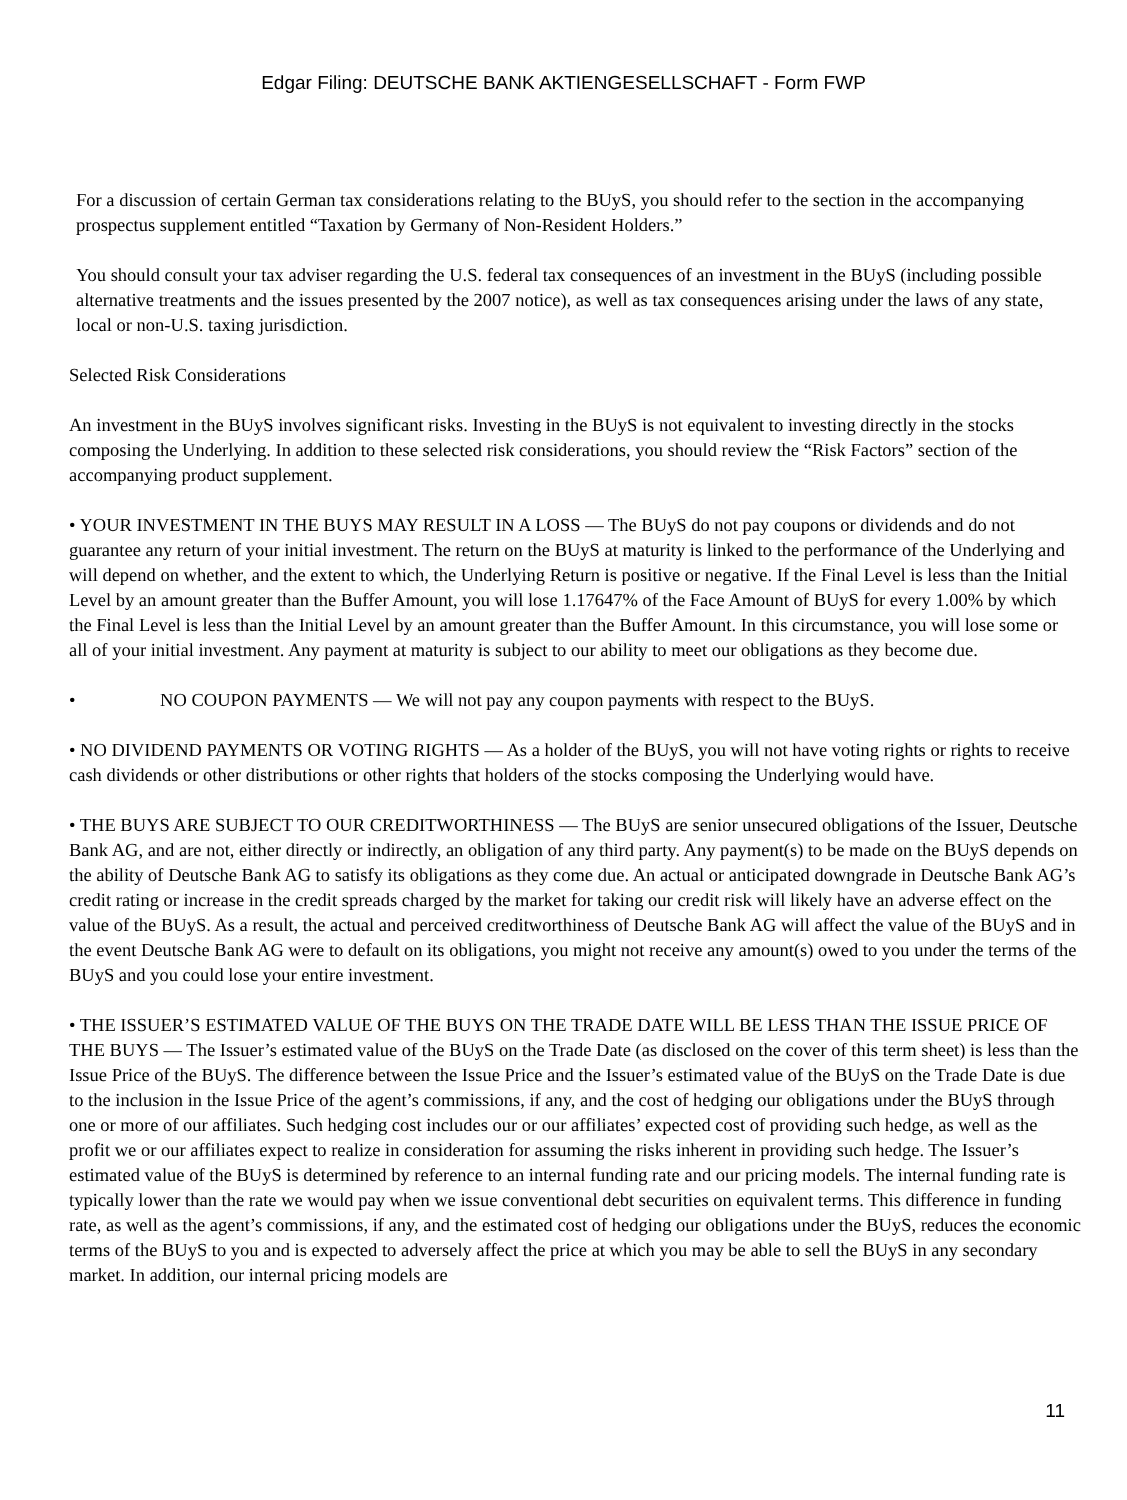Edgar Filing: DEUTSCHE BANK AKTIENGESELLSCHAFT - Form FWP
For a discussion of certain German tax considerations relating to the BUyS, you should refer to the section in the accompanying prospectus supplement entitled “Taxation by Germany of Non-Resident Holders.”
You should consult your tax adviser regarding the U.S. federal tax consequences of an investment in the BUyS (including possible alternative treatments and the issues presented by the 2007 notice), as well as tax consequences arising under the laws of any state, local or non-U.S. taxing jurisdiction.
Selected Risk Considerations
An investment in the BUyS involves significant risks. Investing in the BUyS is not equivalent to investing directly in the stocks composing the Underlying. In addition to these selected risk considerations, you should review the “Risk Factors” section of the accompanying product supplement.
• YOUR INVESTMENT IN THE BUYS MAY RESULT IN A LOSS — The BUyS do not pay coupons or dividends and do not guarantee any return of your initial investment. The return on the BUyS at maturity is linked to the performance of the Underlying and will depend on whether, and the extent to which, the Underlying Return is positive or negative. If the Final Level is less than the Initial Level by an amount greater than the Buffer Amount, you will lose 1.17647% of the Face Amount of BUyS for every 1.00% by which the Final Level is less than the Initial Level by an amount greater than the Buffer Amount. In this circumstance, you will lose some or all of your initial investment. Any payment at maturity is subject to our ability to meet our obligations as they become due.
• NO COUPON PAYMENTS — We will not pay any coupon payments with respect to the BUyS.
• NO DIVIDEND PAYMENTS OR VOTING RIGHTS — As a holder of the BUyS, you will not have voting rights or rights to receive cash dividends or other distributions or other rights that holders of the stocks composing the Underlying would have.
• THE BUYS ARE SUBJECT TO OUR CREDITWORTHINESS — The BUyS are senior unsecured obligations of the Issuer, Deutsche Bank AG, and are not, either directly or indirectly, an obligation of any third party. Any payment(s) to be made on the BUyS depends on the ability of Deutsche Bank AG to satisfy its obligations as they come due. An actual or anticipated downgrade in Deutsche Bank AG’s credit rating or increase in the credit spreads charged by the market for taking our credit risk will likely have an adverse effect on the value of the BUyS. As a result, the actual and perceived creditworthiness of Deutsche Bank AG will affect the value of the BUyS and in the event Deutsche Bank AG were to default on its obligations, you might not receive any amount(s) owed to you under the terms of the BUyS and you could lose your entire investment.
• THE ISSUER’S ESTIMATED VALUE OF THE BUYS ON THE TRADE DATE WILL BE LESS THAN THE ISSUE PRICE OF THE BUYS — The Issuer’s estimated value of the BUyS on the Trade Date (as disclosed on the cover of this term sheet) is less than the Issue Price of the BUyS. The difference between the Issue Price and the Issuer’s estimated value of the BUyS on the Trade Date is due to the inclusion in the Issue Price of the agent’s commissions, if any, and the cost of hedging our obligations under the BUyS through one or more of our affiliates. Such hedging cost includes our or our affiliates’ expected cost of providing such hedge, as well as the profit we or our affiliates expect to realize in consideration for assuming the risks inherent in providing such hedge. The Issuer’s estimated value of the BUyS is determined by reference to an internal funding rate and our pricing models. The internal funding rate is typically lower than the rate we would pay when we issue conventional debt securities on equivalent terms. This difference in funding rate, as well as the agent’s commissions, if any, and the estimated cost of hedging our obligations under the BUyS, reduces the economic terms of the BUyS to you and is expected to adversely affect the price at which you may be able to sell the BUyS in any secondary market. In addition, our internal pricing models are
11